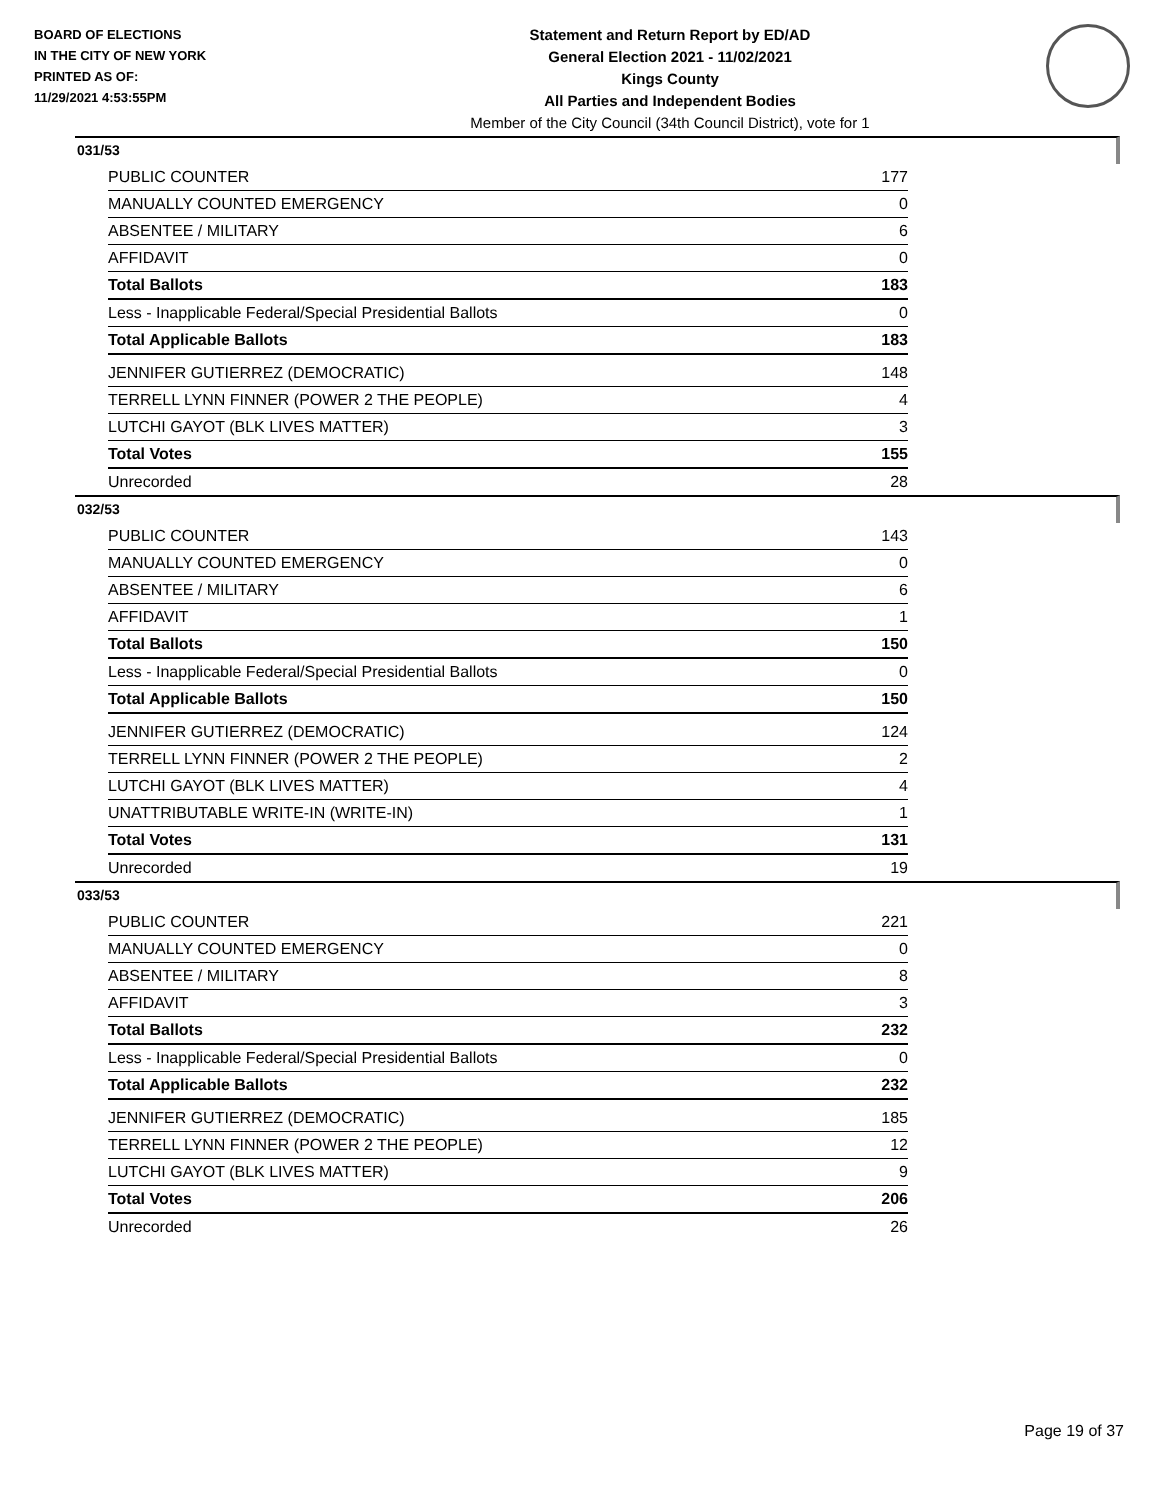BOARD OF ELECTIONS
IN THE CITY OF NEW YORK
PRINTED AS OF:
11/29/2021 4:53:55PM
Statement and Return Report by ED/AD
General Election 2021 - 11/02/2021
Kings County
All Parties and Independent Bodies
Member of the City Council (34th Council District), vote for 1
031/53
| PUBLIC COUNTER | 177 |
| MANUALLY COUNTED EMERGENCY | 0 |
| ABSENTEE / MILITARY | 6 |
| AFFIDAVIT | 0 |
| Total Ballots | 183 |
| Less - Inapplicable Federal/Special Presidential Ballots | 0 |
| Total Applicable Ballots | 183 |
| JENNIFER GUTIERREZ (DEMOCRATIC) | 148 |
| TERRELL LYNN FINNER (POWER 2 THE PEOPLE) | 4 |
| LUTCHI GAYOT (BLK LIVES MATTER) | 3 |
| Total Votes | 155 |
| Unrecorded | 28 |
032/53
| PUBLIC COUNTER | 143 |
| MANUALLY COUNTED EMERGENCY | 0 |
| ABSENTEE / MILITARY | 6 |
| AFFIDAVIT | 1 |
| Total Ballots | 150 |
| Less - Inapplicable Federal/Special Presidential Ballots | 0 |
| Total Applicable Ballots | 150 |
| JENNIFER GUTIERREZ (DEMOCRATIC) | 124 |
| TERRELL LYNN FINNER (POWER 2 THE PEOPLE) | 2 |
| LUTCHI GAYOT (BLK LIVES MATTER) | 4 |
| UNATTRIBUTABLE WRITE-IN (WRITE-IN) | 1 |
| Total Votes | 131 |
| Unrecorded | 19 |
033/53
| PUBLIC COUNTER | 221 |
| MANUALLY COUNTED EMERGENCY | 0 |
| ABSENTEE / MILITARY | 8 |
| AFFIDAVIT | 3 |
| Total Ballots | 232 |
| Less - Inapplicable Federal/Special Presidential Ballots | 0 |
| Total Applicable Ballots | 232 |
| JENNIFER GUTIERREZ (DEMOCRATIC) | 185 |
| TERRELL LYNN FINNER (POWER 2 THE PEOPLE) | 12 |
| LUTCHI GAYOT (BLK LIVES MATTER) | 9 |
| Total Votes | 206 |
| Unrecorded | 26 |
Page 19 of 37